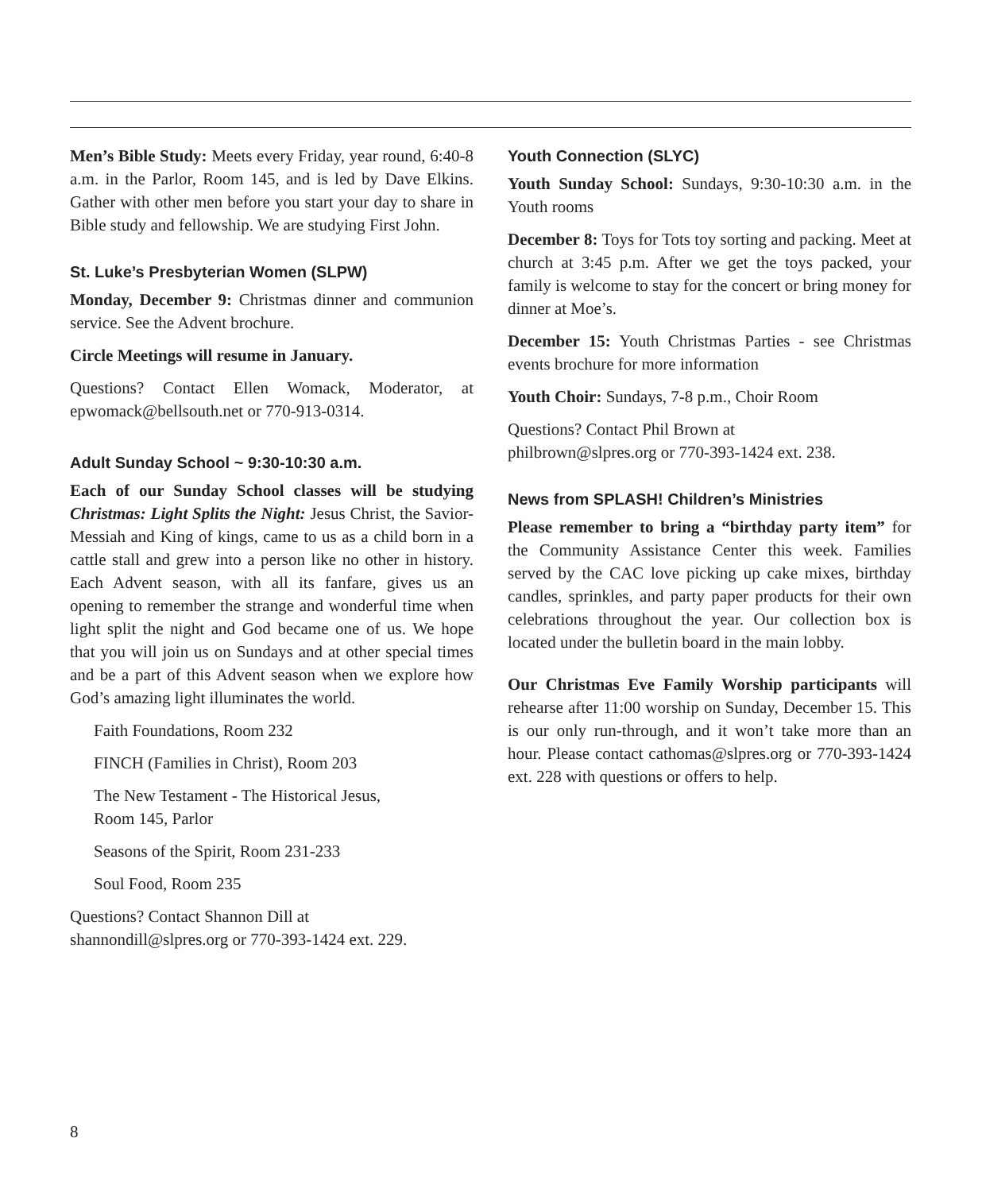Men’s Bible Study: Meets every Friday, year round, 6:40-8 a.m. in the Parlor, Room 145, and is led by Dave Elkins. Gather with other men before you start your day to share in Bible study and fellowship. We are studying First John.
St. Luke’s Presbyterian Women (SLPW)
Monday, December 9: Christmas dinner and communion service. See the Advent brochure.
Circle Meetings will resume in January.
Questions? Contact Ellen Womack, Moderator, at epwomack@bellsouth.net or 770-913-0314.
Adult Sunday School ~ 9:30-10:30 a.m.
Each of our Sunday School classes will be studying Christmas: Light Splits the Night: Jesus Christ, the Savior-Messiah and King of kings, came to us as a child born in a cattle stall and grew into a person like no other in history. Each Advent season, with all its fanfare, gives us an opening to remember the strange and wonderful time when light split the night and God became one of us. We hope that you will join us on Sundays and at other special times and be a part of this Advent season when we explore how God’s amazing light illuminates the world.
Faith Foundations, Room 232
FINCH (Families in Christ), Room 203
The New Testament - The Historical Jesus,
Room 145, Parlor
Seasons of the Spirit, Room 231-233
Soul Food, Room 235
Questions? Contact Shannon Dill at
shannondill@slpres.org or 770-393-1424 ext. 229.
Youth Connection (SLYC)
Youth Sunday School: Sundays, 9:30-10:30 a.m. in the Youth rooms
December 8: Toys for Tots toy sorting and packing. Meet at church at 3:45 p.m. After we get the toys packed, your family is welcome to stay for the concert or bring money for dinner at Moe’s.
December 15: Youth Christmas Parties - see Christmas events brochure for more information
Youth Choir: Sundays, 7-8 p.m., Choir Room
Questions? Contact Phil Brown at
philbrown@slpres.org or 770-393-1424 ext. 238.
News from SPLASH! Children’s Ministries
Please remember to bring a “birthday party item” for the Community Assistance Center this week. Families served by the CAC love picking up cake mixes, birthday candles, sprinkles, and party paper products for their own celebrations throughout the year. Our collection box is located under the bulletin board in the main lobby.
Our Christmas Eve Family Worship participants will rehearse after 11:00 worship on Sunday, December 15. This is our only run-through, and it won’t take more than an hour. Please contact cathomas@slpres.org or 770-393-1424 ext. 228 with questions or offers to help.
8